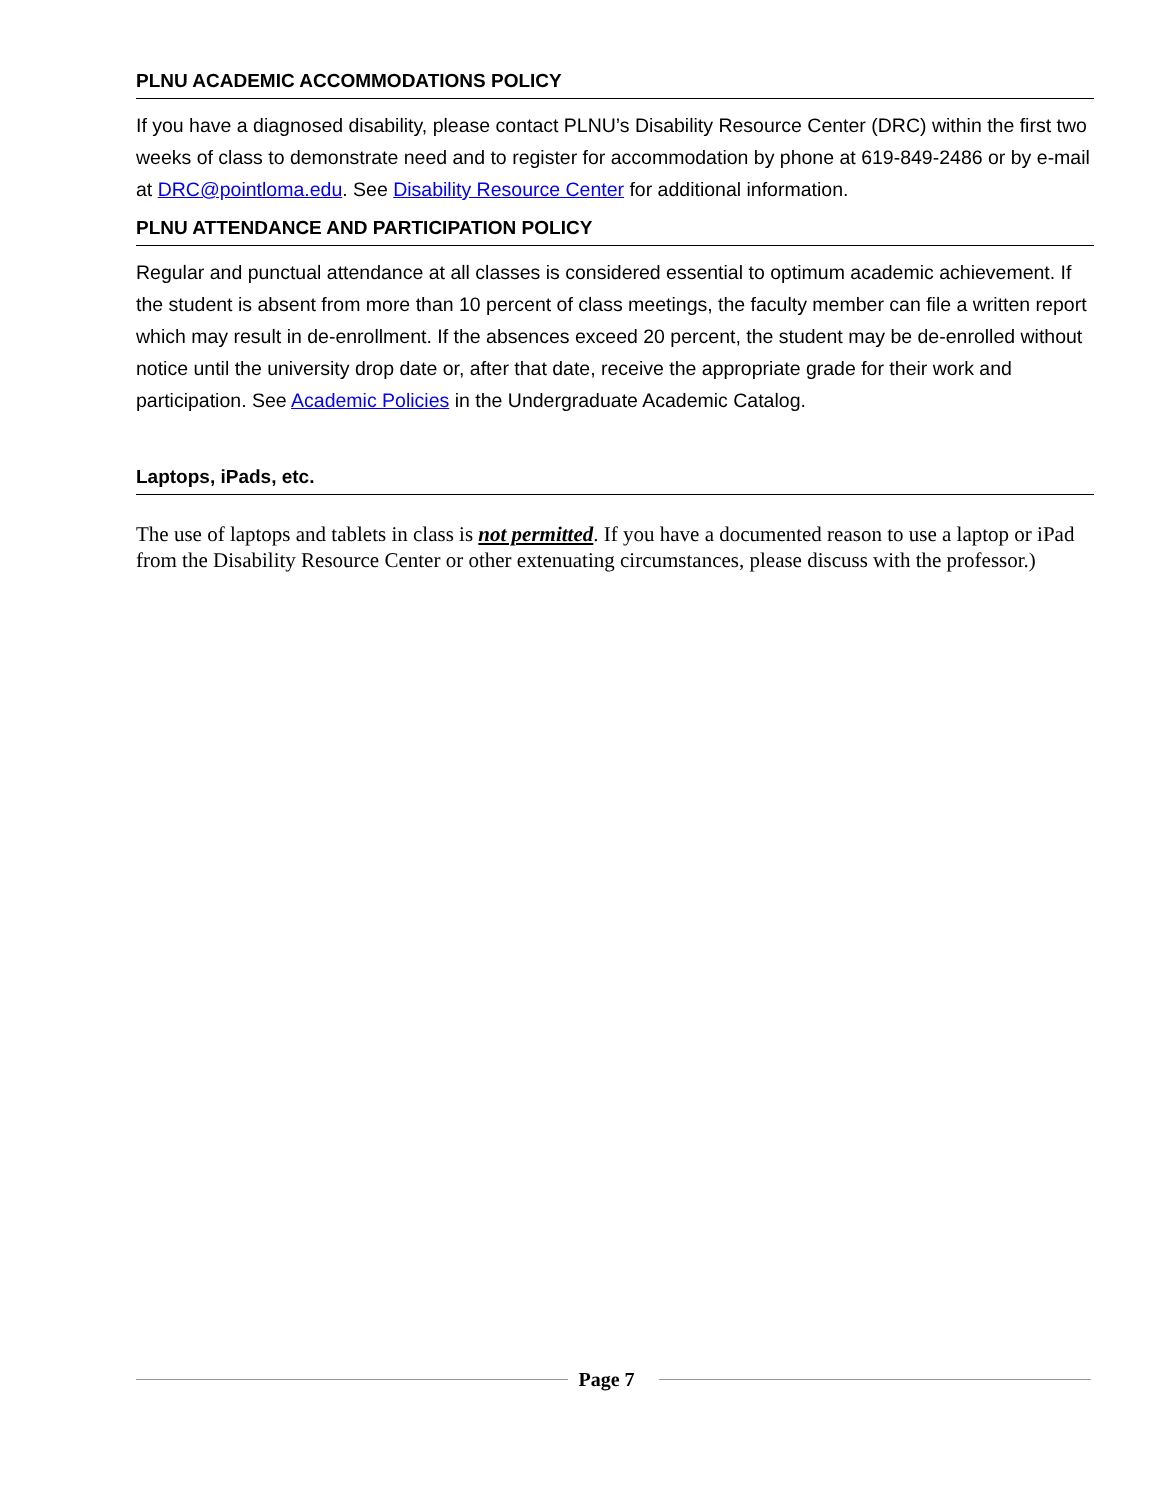PLNU ACADEMIC ACCOMMODATIONS POLICY
If you have a diagnosed disability, please contact PLNU’s Disability Resource Center (DRC) within the first two weeks of class to demonstrate need and to register for accommodation by phone at 619-849-2486 or by e-mail at DRC@pointloma.edu. See Disability Resource Center for additional information.
PLNU ATTENDANCE AND PARTICIPATION POLICY
Regular and punctual attendance at all classes is considered essential to optimum academic achievement. If the student is absent from more than 10 percent of class meetings, the faculty member can file a written report which may result in de-enrollment. If the absences exceed 20 percent, the student may be de-enrolled without notice until the university drop date or, after that date, receive the appropriate grade for their work and participation. See Academic Policies in the Undergraduate Academic Catalog.
Laptops, iPads, etc.
The use of laptops and tablets in class is not permitted. If you have a documented reason to use a laptop or iPad from the Disability Resource Center or other extenuating circumstances, please discuss with the professor.)
Page 7